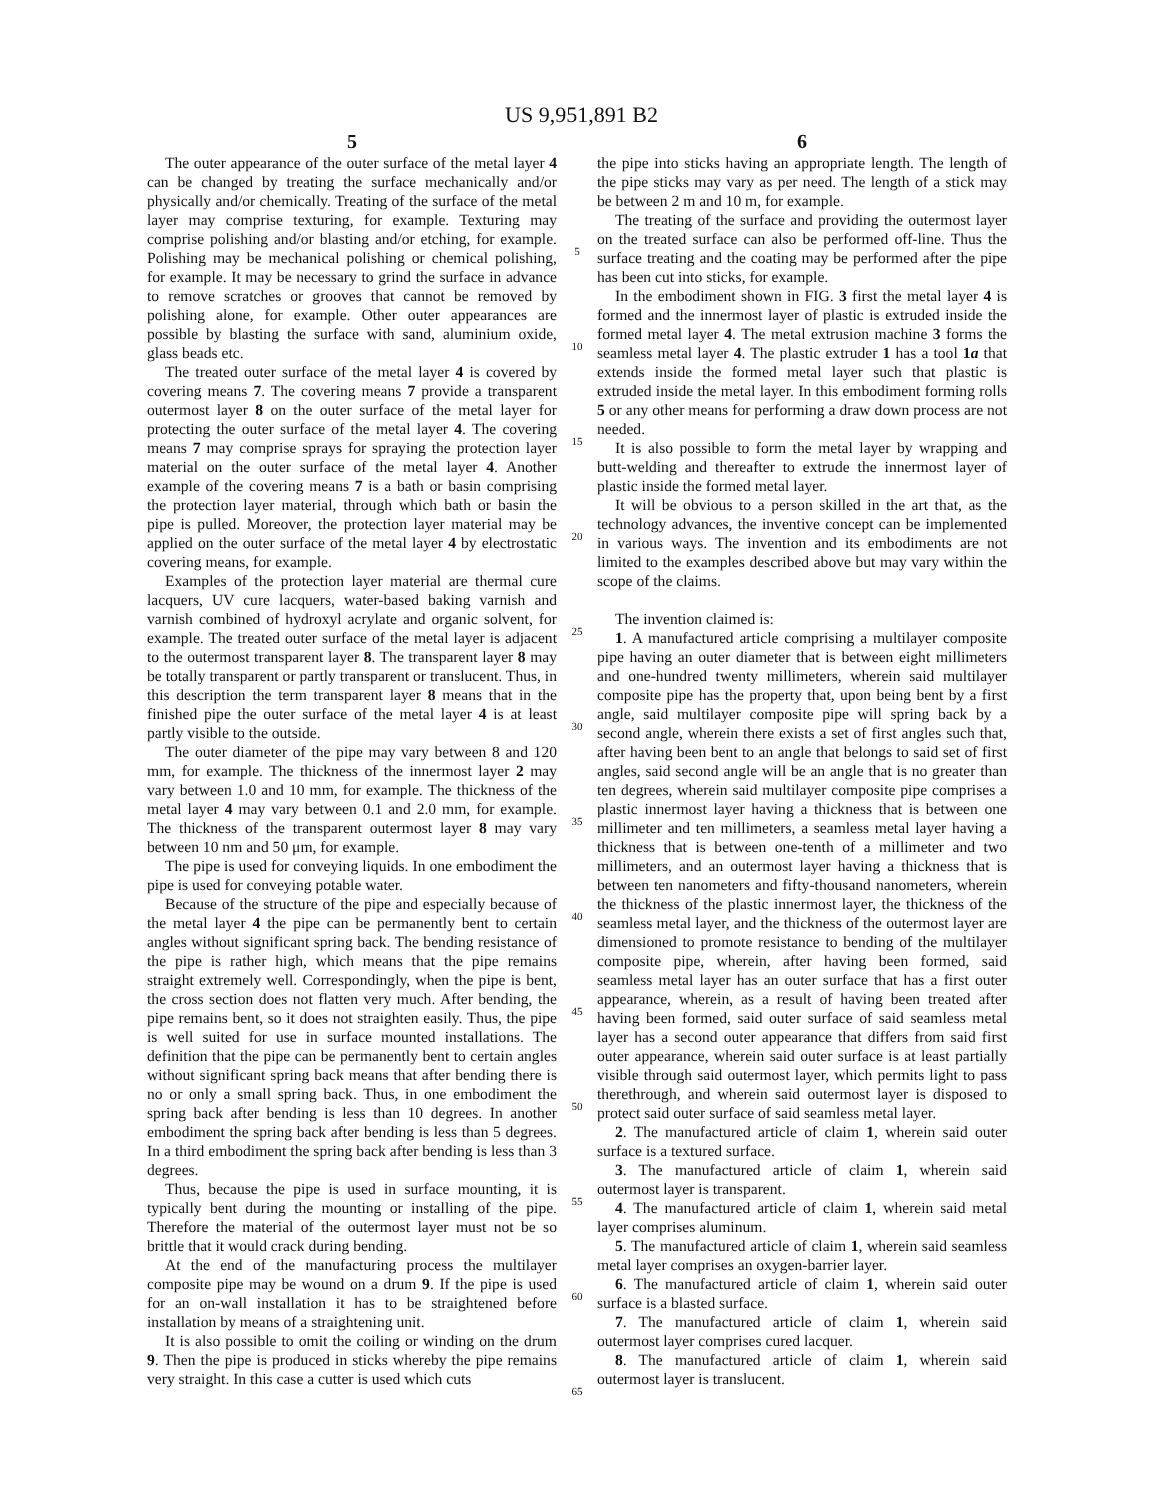US 9,951,891 B2
5
The outer appearance of the outer surface of the metal layer 4 can be changed by treating the surface mechanically and/or physically and/or chemically. Treating of the surface of the metal layer may comprise texturing, for example. Texturing may comprise polishing and/or blasting and/or etching, for example. Polishing may be mechanical polishing or chemical polishing, for example. It may be necessary to grind the surface in advance to remove scratches or grooves that cannot be removed by polishing alone, for example. Other outer appearances are possible by blasting the surface with sand, aluminium oxide, glass beads etc.
The treated outer surface of the metal layer 4 is covered by covering means 7. The covering means 7 provide a transparent outermost layer 8 on the outer surface of the metal layer for protecting the outer surface of the metal layer 4. The covering means 7 may comprise sprays for spraying the protection layer material on the outer surface of the metal layer 4. Another example of the covering means 7 is a bath or basin comprising the protection layer material, through which bath or basin the pipe is pulled. Moreover, the protection layer material may be applied on the outer surface of the metal layer 4 by electrostatic covering means, for example.
Examples of the protection layer material are thermal cure lacquers, UV cure lacquers, water-based baking varnish and varnish combined of hydroxyl acrylate and organic solvent, for example. The treated outer surface of the metal layer is adjacent to the outermost transparent layer 8. The transparent layer 8 may be totally transparent or partly transparent or translucent. Thus, in this description the term transparent layer 8 means that in the finished pipe the outer surface of the metal layer 4 is at least partly visible to the outside.
The outer diameter of the pipe may vary between 8 and 120 mm, for example. The thickness of the innermost layer 2 may vary between 1.0 and 10 mm, for example. The thickness of the metal layer 4 may vary between 0.1 and 2.0 mm, for example. The thickness of the transparent outermost layer 8 may vary between 10 nm and 50 μm, for example.
The pipe is used for conveying liquids. In one embodiment the pipe is used for conveying potable water.
Because of the structure of the pipe and especially because of the metal layer 4 the pipe can be permanently bent to certain angles without significant spring back. The bending resistance of the pipe is rather high, which means that the pipe remains straight extremely well. Correspondingly, when the pipe is bent, the cross section does not flatten very much. After bending, the pipe remains bent, so it does not straighten easily. Thus, the pipe is well suited for use in surface mounted installations. The definition that the pipe can be permanently bent to certain angles without significant spring back means that after bending there is no or only a small spring back. Thus, in one embodiment the spring back after bending is less than 10 degrees. In another embodiment the spring back after bending is less than 5 degrees. In a third embodiment the spring back after bending is less than 3 degrees.
Thus, because the pipe is used in surface mounting, it is typically bent during the mounting or installing of the pipe. Therefore the material of the outermost layer must not be so brittle that it would crack during bending.
At the end of the manufacturing process the multilayer composite pipe may be wound on a drum 9. If the pipe is used for an on-wall installation it has to be straightened before installation by means of a straightening unit.
It is also possible to omit the coiling or winding on the drum 9. Then the pipe is produced in sticks whereby the pipe remains very straight. In this case a cutter is used which cuts
5
10
15
20
25
30
35
40
45
50
55
60
65
6
the pipe into sticks having an appropriate length. The length of the pipe sticks may vary as per need. The length of a stick may be between 2 m and 10 m, for example.
The treating of the surface and providing the outermost layer on the treated surface can also be performed off-line. Thus the surface treating and the coating may be performed after the pipe has been cut into sticks, for example.
In the embodiment shown in FIG. 3 first the metal layer 4 is formed and the innermost layer of plastic is extruded inside the formed metal layer 4. The metal extrusion machine 3 forms the seamless metal layer 4. The plastic extruder 1 has a tool 1a that extends inside the formed metal layer such that plastic is extruded inside the metal layer. In this embodiment forming rolls 5 or any other means for performing a draw down process are not needed.
It is also possible to form the metal layer by wrapping and butt-welding and thereafter to extrude the innermost layer of plastic inside the formed metal layer.
It will be obvious to a person skilled in the art that, as the technology advances, the inventive concept can be implemented in various ways. The invention and its embodiments are not limited to the examples described above but may vary within the scope of the claims.
The invention claimed is:
1. A manufactured article comprising a multilayer composite pipe having an outer diameter that is between eight millimeters and one-hundred twenty millimeters, wherein said multilayer composite pipe has the property that, upon being bent by a first angle, said multilayer composite pipe will spring back by a second angle, wherein there exists a set of first angles such that, after having been bent to an angle that belongs to said set of first angles, said second angle will be an angle that is no greater than ten degrees, wherein said multilayer composite pipe comprises a plastic innermost layer having a thickness that is between one millimeter and ten millimeters, a seamless metal layer having a thickness that is between one-tenth of a millimeter and two millimeters, and an outermost layer having a thickness that is between ten nanometers and fifty-thousand nanometers, wherein the thickness of the plastic innermost layer, the thickness of the seamless metal layer, and the thickness of the outermost layer are dimensioned to promote resistance to bending of the multilayer composite pipe, wherein, after having been formed, said seamless metal layer has an outer surface that has a first outer appearance, wherein, as a result of having been treated after having been formed, said outer surface of said seamless metal layer has a second outer appearance that differs from said first outer appearance, wherein said outer surface is at least partially visible through said outermost layer, which permits light to pass therethrough, and wherein said outermost layer is disposed to protect said outer surface of said seamless metal layer.
2. The manufactured article of claim 1, wherein said outer surface is a textured surface.
3. The manufactured article of claim 1, wherein said outermost layer is transparent.
4. The manufactured article of claim 1, wherein said metal layer comprises aluminum.
5. The manufactured article of claim 1, wherein said seamless metal layer comprises an oxygen-barrier layer.
6. The manufactured article of claim 1, wherein said outer surface is a blasted surface.
7. The manufactured article of claim 1, wherein said outermost layer comprises cured lacquer.
8. The manufactured article of claim 1, wherein said outermost layer is translucent.